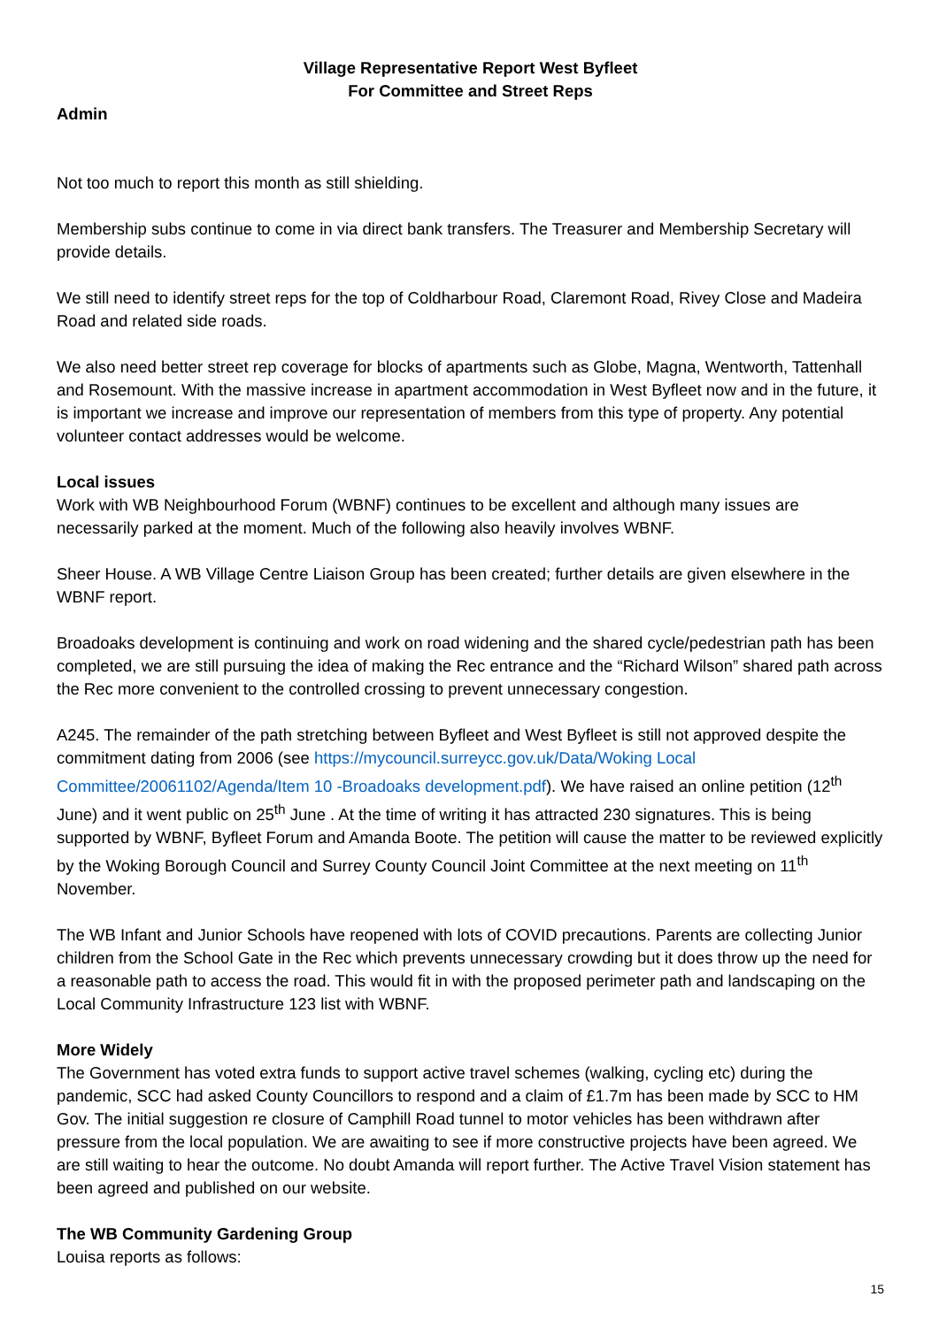Village Representative Report West Byfleet
For Committee and Street Reps
Admin
Not too much to report this month as still shielding.
Membership subs continue to come in via direct bank transfers. The Treasurer and Membership Secretary will provide details.
We still need to identify street reps for the top of Coldharbour Road, Claremont Road, Rivey Close and Madeira Road and related side roads.
We also need better street rep coverage for blocks of apartments such as Globe, Magna, Wentworth, Tattenhall and Rosemount. With the massive increase in apartment accommodation in West Byfleet now and in the future, it is important we increase and improve our representation of members from this type of property. Any potential volunteer contact addresses would be welcome.
Local issues
Work with WB Neighbourhood Forum (WBNF) continues to be excellent and although many issues are necessarily parked at the moment. Much of the following also heavily involves WBNF.
Sheer House. A WB Village Centre Liaison Group has been created; further details are given elsewhere in the WBNF report.
Broadoaks development is continuing and work on road widening and the shared cycle/pedestrian path has been completed, we are still pursuing the idea of making the Rec entrance and the “Richard Wilson” shared path across the Rec more convenient to the controlled crossing to prevent unnecessary congestion.
A245. The remainder of the path stretching between Byfleet and West Byfleet is still not approved despite the commitment dating from 2006 (see https://mycouncil.surreycc.gov.uk/Data/Woking Local Committee/20061102/Agenda/Item 10 -Broadoaks development.pdf). We have raised an online petition (12<sup>th</sup> June) and it went public on 25<sup>th</sup> June . At the time of writing it has attracted 230 signatures. This is being supported by WBNF, Byfleet Forum and Amanda Boote. The petition will cause the matter to be reviewed explicitly by the Woking Borough Council and Surrey County Council Joint Committee at the next meeting on 11<sup>th</sup> November.
The WB Infant and Junior Schools have reopened with lots of COVID precautions. Parents are collecting Junior children from the School Gate in the Rec which prevents unnecessary crowding but it does throw up the need for a reasonable path to access the road. This would fit in with the proposed perimeter path and landscaping on the Local Community Infrastructure 123 list with WBNF.
More Widely
The Government has voted extra funds to support active travel schemes (walking, cycling etc) during the pandemic, SCC had asked County Councillors to respond and a claim of £1.7m has been made by SCC to HM Gov. The initial suggestion re closure of Camphill Road tunnel to motor vehicles has been withdrawn after pressure from the local population. We are awaiting to see if more constructive projects have been agreed. We are still waiting to hear the outcome. No doubt Amanda will report further. The Active Travel Vision statement has been agreed and published on our website.
The WB Community Gardening Group
Louisa reports as follows:
15